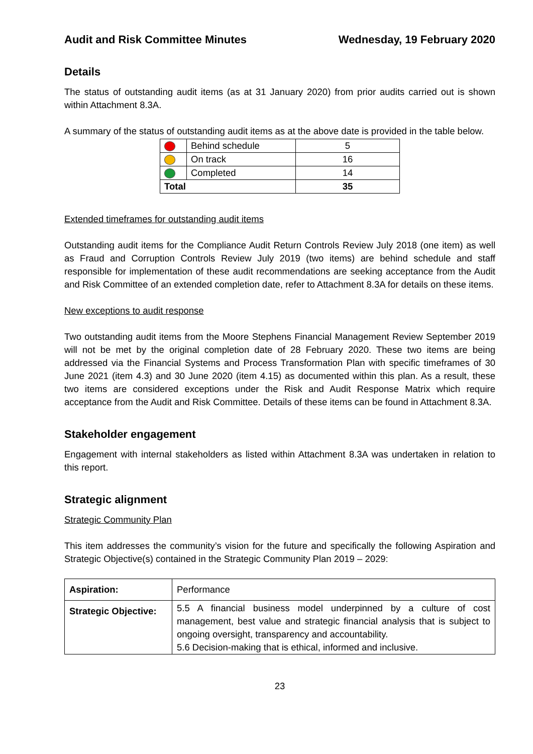Audit and Risk Committee Minutes Wednesday, 19 February 2020
Details
The status of outstanding audit items (as at 31 January 2020) from prior audits carried out is shown within Attachment 8.3A.
A summary of the status of outstanding audit items as at the above date is provided in the table below.
| | Behind schedule | 5 |
| | On track | 16 |
| | Completed | 14 |
| Total | | 35 |
Extended timeframes for outstanding audit items
Outstanding audit items for the Compliance Audit Return Controls Review July 2018 (one item) as well as Fraud and Corruption Controls Review July 2019 (two items) are behind schedule and staff responsible for implementation of these audit recommendations are seeking acceptance from the Audit and Risk Committee of an extended completion date, refer to Attachment 8.3A for details on these items.
New exceptions to audit response
Two outstanding audit items from the Moore Stephens Financial Management Review September 2019 will not be met by the original completion date of 28 February 2020. These two items are being addressed via the Financial Systems and Process Transformation Plan with specific timeframes of 30 June 2021 (item 4.3) and 30 June 2020 (item 4.15) as documented within this plan. As a result, these two items are considered exceptions under the Risk and Audit Response Matrix which require acceptance from the Audit and Risk Committee. Details of these items can be found in Attachment 8.3A.
Stakeholder engagement
Engagement with internal stakeholders as listed within Attachment 8.3A was undertaken in relation to this report.
Strategic alignment
Strategic Community Plan
This item addresses the community’s vision for the future and specifically the following Aspiration and Strategic Objective(s) contained in the Strategic Community Plan 2019 – 2029:
| Aspiration: | Performance |
| Strategic Objective: | 5.5 A financial business model underpinned by a culture of cost management, best value and strategic financial analysis that is subject to ongoing oversight, transparency and accountability. 5.6 Decision-making that is ethical, informed and inclusive. |
23